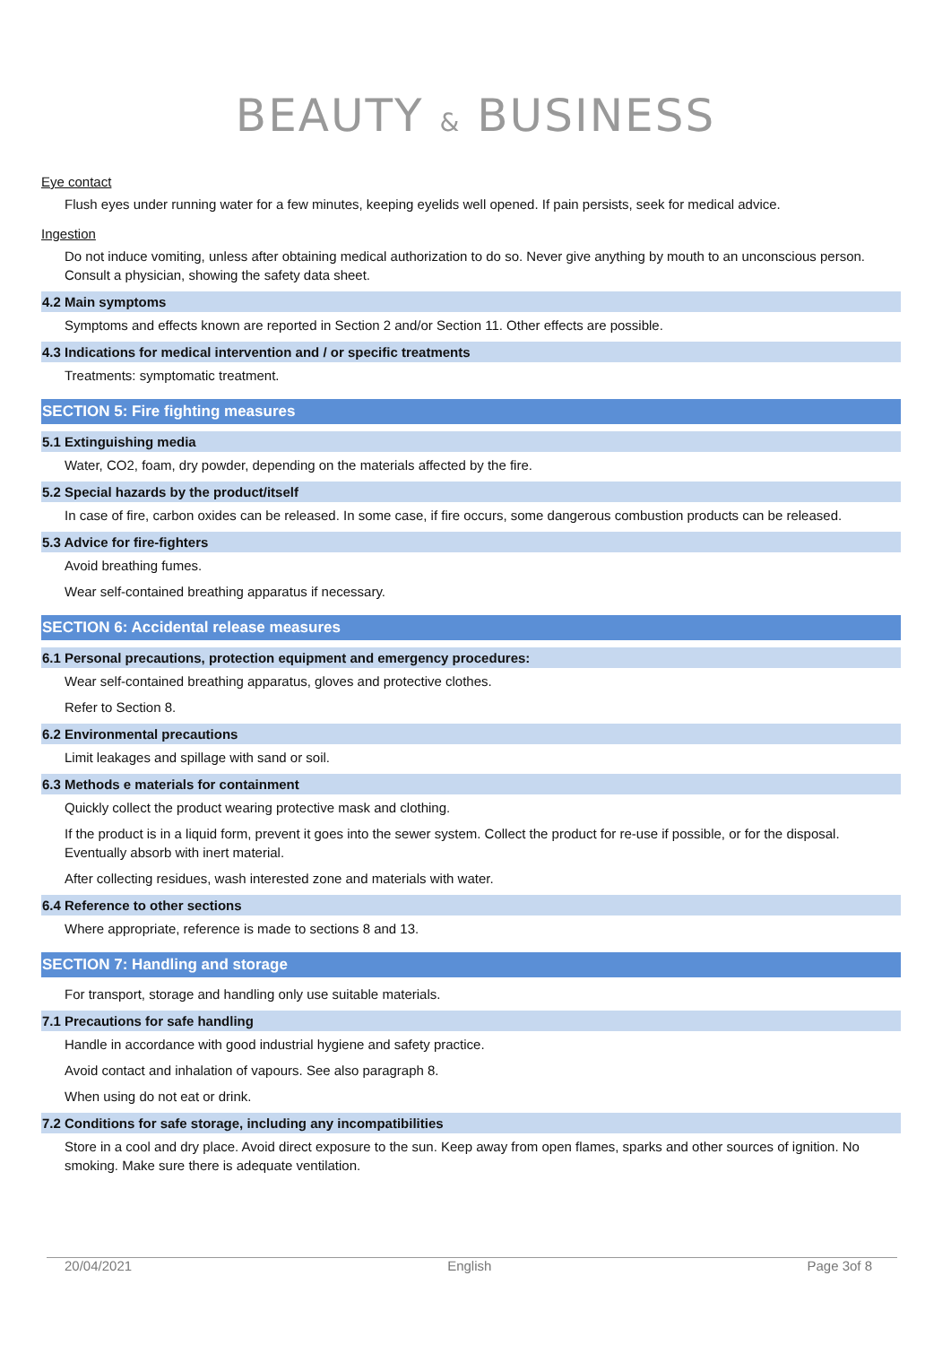BEAUTY & BUSINESS
Eye contact
Flush eyes under running water for a few minutes, keeping eyelids well opened. If pain persists, seek for medical advice.
Ingestion
Do not induce vomiting, unless after obtaining medical authorization to do so. Never give anything by mouth to an unconscious person. Consult a physician, showing the safety data sheet.
4.2 Main symptoms
Symptoms and effects known are reported in Section 2 and/or Section 11. Other effects are possible.
4.3 Indications for medical intervention and / or specific treatments
Treatments: symptomatic treatment.
SECTION 5: Fire fighting measures
5.1 Extinguishing media
Water, CO2, foam, dry powder, depending on the materials affected by the fire.
5.2 Special hazards by the product/itself
In case of fire, carbon oxides can be released. In some case, if fire occurs, some dangerous combustion products can be released.
5.3 Advice for fire-fighters
Avoid breathing fumes.
Wear self-contained breathing apparatus if necessary.
SECTION 6: Accidental release measures
6.1 Personal precautions, protection equipment and emergency procedures:
Wear self-contained breathing apparatus, gloves and protective clothes.
Refer to Section 8.
6.2 Environmental precautions
Limit leakages and spillage with sand or soil.
6.3 Methods e materials for containment
Quickly collect the product wearing protective mask and clothing.
If the product is in a liquid form, prevent it goes into the sewer system. Collect the product for re-use if possible, or for the disposal. Eventually absorb with inert material.
After collecting residues, wash interested zone and materials with water.
6.4 Reference to other sections
Where appropriate, reference is made to sections 8 and 13.
SECTION 7: Handling and storage
For transport, storage and handling only use suitable materials.
7.1 Precautions for safe handling
Handle in accordance with good industrial hygiene and safety practice.
Avoid contact and inhalation of vapours. See also paragraph 8.
When using do not eat or drink.
7.2 Conditions for safe storage, including any incompatibilities
Store in a cool and dry place. Avoid direct exposure to the sun. Keep away from open flames, sparks and other sources of ignition. No smoking. Make sure there is adequate ventilation.
20/04/2021 English Page 3of 8